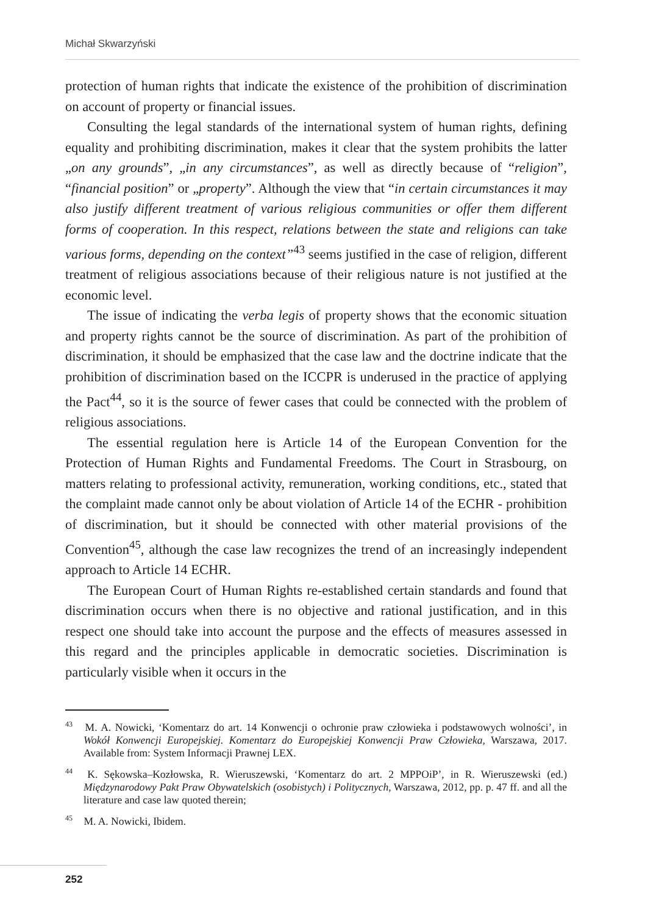Michał Skwarzyński
protection of human rights that indicate the existence of the prohibition of discrimination on account of property or financial issues.
Consulting the legal standards of the international system of human rights, defining equality and prohibiting discrimination, makes it clear that the system prohibits the latter „on any grounds”, „in any circumstances”, as well as directly because of “religion”, “financial position” or „property”. Although the view that “in certain circumstances it may also justify different treatment of various religious communities or offer them different forms of cooperation. In this respect, relations between the state and religions can take various forms, depending on the context”<sup>43</sup> seems justified in the case of religion, different treatment of religious associations because of their religious nature is not justified at the economic level.
The issue of indicating the verba legis of property shows that the economic situation and property rights cannot be the source of discrimination. As part of the prohibition of discrimination, it should be emphasized that the case law and the doctrine indicate that the prohibition of discrimination based on the ICCPR is underused in the practice of applying the Pact<sup>44</sup>, so it is the source of fewer cases that could be connected with the problem of religious associations.
The essential regulation here is Article 14 of the European Convention for the Protection of Human Rights and Fundamental Freedoms. The Court in Strasbourg, on matters relating to professional activity, remuneration, working conditions, etc., stated that the complaint made cannot only be about violation of Article 14 of the ECHR - prohibition of discrimination, but it should be connected with other material provisions of the Convention<sup>45</sup>, although the case law recognizes the trend of an increasingly independent approach to Article 14 ECHR.
The European Court of Human Rights re-established certain standards and found that discrimination occurs when there is no objective and rational justification, and in this respect one should take into account the purpose and the effects of measures assessed in this regard and the principles applicable in democratic societies. Discrimination is particularly visible when it occurs in the
<sup>43</sup> M. A. Nowicki, ‘Komentarz do art. 14 Konwencji o ochronie praw człowieka i podstawowych wolności’, in Wokół Konwencji Europejskiej. Komentarz do Europejskiej Konwencji Praw Człowieka, Warszawa, 2017. Available from: System Informacji Prawnej LEX.
<sup>44</sup> K. Sękowska–Kozłowska, R. Wieruszewski, ‘Komentarz do art. 2 MPPOiP’, in R. Wieruszewski (ed.) Międzynarodowy Pakt Praw Obywatelskich (osobistych) i Politycznych, Warszawa, 2012, pp. p. 47 ff. and all the literature and case law quoted therein;
<sup>45</sup> M. A. Nowicki, Ibidem.
252